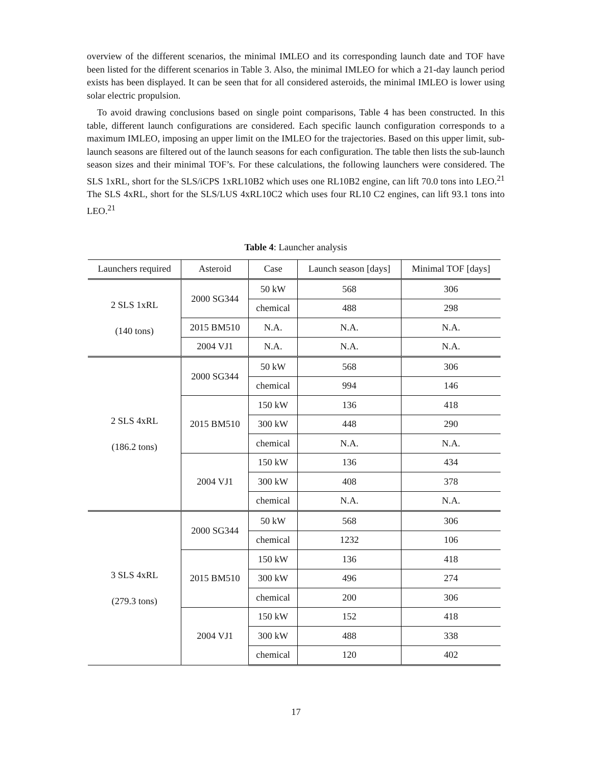overview of the different scenarios, the minimal IMLEO and its corresponding launch date and TOF have been listed for the different scenarios in Table 3. Also, the minimal IMLEO for which a 21-day launch period exists has been displayed. It can be seen that for all considered asteroids, the minimal IMLEO is lower using solar electric propulsion.
To avoid drawing conclusions based on single point comparisons, Table 4 has been constructed. In this table, different launch configurations are considered. Each specific launch configuration corresponds to a maximum IMLEO, imposing an upper limit on the IMLEO for the trajectories. Based on this upper limit, sub-launch seasons are filtered out of the launch seasons for each configuration. The table then lists the sub-launch season sizes and their minimal TOF’s. For these calculations, the following launchers were considered. The SLS 1xRL, short for the SLS/iCPS 1xRL10B2 which uses one RL10B2 engine, can lift 70.0 tons into LEO.<sup>21</sup> The SLS 4xRL, short for the SLS/LUS 4xRL10C2 which uses four RL10 C2 engines, can lift 93.1 tons into LEO.<sup>21</sup>
Table 4: Launcher analysis
| Launchers required | Asteroid | Case | Launch season [days] | Minimal TOF [days] |
| --- | --- | --- | --- | --- |
| 2 SLS 1xRL (140 tons) | 2000 SG344 | 50 kW | 568 | 306 |
| | | chemical | 488 | 298 |
| | 2015 BM510 | N.A. | N.A. | N.A. |
| | 2004 VJ1 | N.A. | N.A. | N.A. |
| 2 SLS 4xRL (186.2 tons) | 2000 SG344 | 50 kW | 568 | 306 |
| | | chemical | 994 | 146 |
| | 2015 BM510 | 150 kW | 136 | 418 |
| | | 300 kW | 448 | 290 |
| | | chemical | N.A. | N.A. |
| | 2004 VJ1 | 150 kW | 136 | 434 |
| | | 300 kW | 408 | 378 |
| | | chemical | N.A. | N.A. |
| 3 SLS 4xRL (279.3 tons) | 2000 SG344 | 50 kW | 568 | 306 |
| | | chemical | 1232 | 106 |
| | 2015 BM510 | 150 kW | 136 | 418 |
| | | 300 kW | 496 | 274 |
| | | chemical | 200 | 306 |
| | 2004 VJ1 | 150 kW | 152 | 418 |
| | | 300 kW | 488 | 338 |
| | | chemical | 120 | 402 |
17